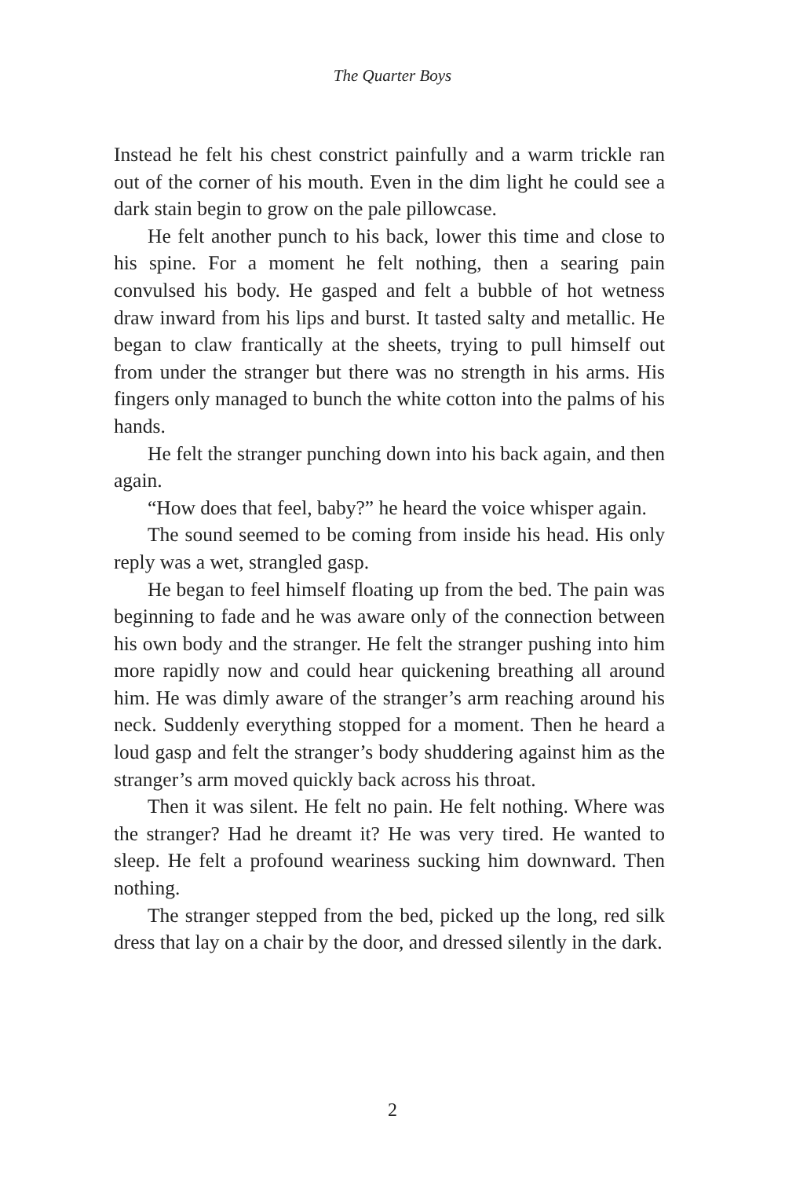The Quarter Boys
Instead he felt his chest constrict painfully and a warm trickle ran out of the corner of his mouth. Even in the dim light he could see a dark stain begin to grow on the pale pillowcase.
He felt another punch to his back, lower this time and close to his spine. For a moment he felt nothing, then a searing pain convulsed his body. He gasped and felt a bubble of hot wetness draw inward from his lips and burst. It tasted salty and metallic. He began to claw frantically at the sheets, trying to pull himself out from under the stranger but there was no strength in his arms. His fingers only managed to bunch the white cotton into the palms of his hands.
He felt the stranger punching down into his back again, and then again.
“How does that feel, baby?” he heard the voice whisper again.
The sound seemed to be coming from inside his head. His only reply was a wet, strangled gasp.
He began to feel himself floating up from the bed. The pain was beginning to fade and he was aware only of the connection between his own body and the stranger. He felt the stranger pushing into him more rapidly now and could hear quickening breathing all around him. He was dimly aware of the stranger’s arm reaching around his neck. Suddenly everything stopped for a moment. Then he heard a loud gasp and felt the stranger’s body shuddering against him as the stranger’s arm moved quickly back across his throat.
Then it was silent. He felt no pain. He felt nothing. Where was the stranger? Had he dreamt it? He was very tired. He wanted to sleep. He felt a profound weariness sucking him downward. Then nothing.
The stranger stepped from the bed, picked up the long, red silk dress that lay on a chair by the door, and dressed silently in the dark.
2